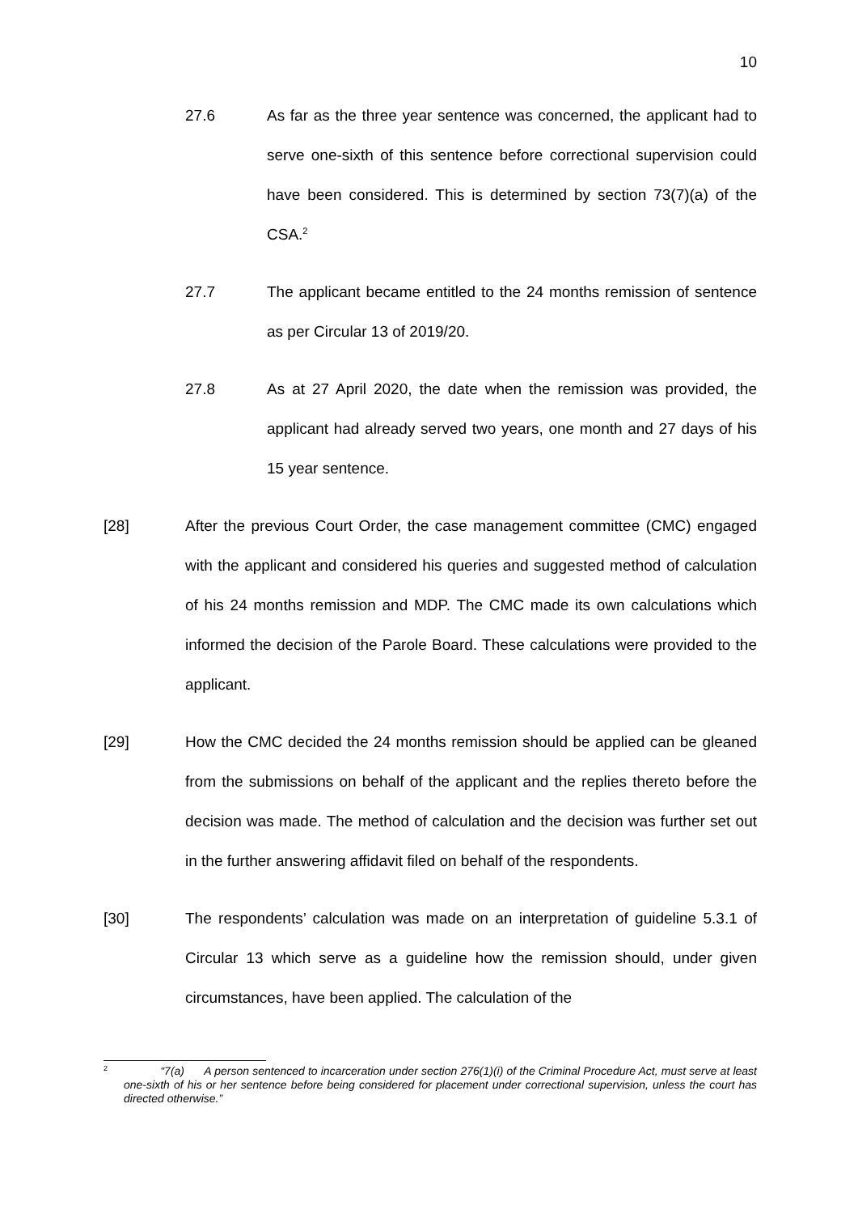10
27.6 As far as the three year sentence was concerned, the applicant had to serve one-sixth of this sentence before correctional supervision could have been considered. This is determined by section 73(7)(a) of the CSA.<sup>2</sup>
27.7 The applicant became entitled to the 24 months remission of sentence as per Circular 13 of 2019/20.
27.8 As at 27 April 2020, the date when the remission was provided, the applicant had already served two years, one month and 27 days of his 15 year sentence.
[28] After the previous Court Order, the case management committee (CMC) engaged with the applicant and considered his queries and suggested method of calculation of his 24 months remission and MDP. The CMC made its own calculations which informed the decision of the Parole Board. These calculations were provided to the applicant.
[29] How the CMC decided the 24 months remission should be applied can be gleaned from the submissions on behalf of the applicant and the replies thereto before the decision was made. The method of calculation and the decision was further set out in the further answering affidavit filed on behalf of the respondents.
[30] The respondents’ calculation was made on an interpretation of guideline 5.3.1 of Circular 13 which serve as a guideline how the remission should, under given circumstances, have been applied. The calculation of the
2
“7(a) A person sentenced to incarceration under section 276(1)(i) of the Criminal Procedure Act, must serve at least one-sixth of his or her sentence before being considered for placement under correctional supervision, unless the court has directed otherwise.”